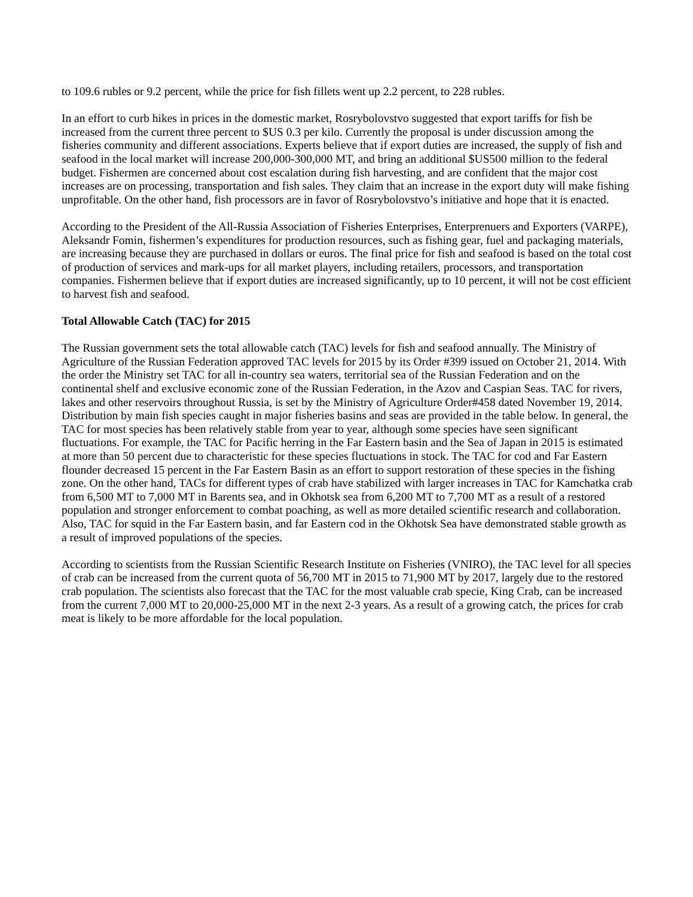to 109.6 rubles or 9.2 percent, while the price for fish fillets went up 2.2 percent, to 228 rubles.
In an effort to curb hikes in prices in the domestic market, Rosrybolovstvo suggested that export tariffs for fish be increased from the current three percent to $US 0.3 per kilo. Currently the proposal is under discussion among the fisheries community and different associations. Experts believe that if export duties are increased, the supply of fish and seafood in the local market will increase 200,000-300,000 MT, and bring an additional $US500 million to the federal budget. Fishermen are concerned about cost escalation during fish harvesting, and are confident that the major cost increases are on processing, transportation and fish sales. They claim that an increase in the export duty will make fishing unprofitable. On the other hand, fish processors are in favor of Rosrybolovstvo’s initiative and hope that it is enacted.
According to the President of the All-Russia Association of Fisheries Enterprises, Enterprenuers and Exporters (VARPE), Aleksandr Fomin, fishermen’s expenditures for production resources, such as fishing gear, fuel and packaging materials, are increasing because they are purchased in dollars or euros. The final price for fish and seafood is based on the total cost of production of services and mark-ups for all market players, including retailers, processors, and transportation companies. Fishermen believe that if export duties are increased significantly, up to 10 percent, it will not be cost efficient to harvest fish and seafood.
Total Allowable Catch (TAC) for 2015
The Russian government sets the total allowable catch (TAC) levels for fish and seafood annually. The Ministry of Agriculture of the Russian Federation approved TAC levels for 2015 by its Order #399 issued on October 21, 2014. With the order the Ministry set TAC for all in-country sea waters, territorial sea of the Russian Federation and on the continental shelf and exclusive economic zone of the Russian Federation, in the Azov and Caspian Seas. TAC for rivers, lakes and other reservoirs throughout Russia, is set by the Ministry of Agriculture Order#458 dated November 19, 2014. Distribution by main fish species caught in major fisheries basins and seas are provided in the table below. In general, the TAC for most species has been relatively stable from year to year, although some species have seen significant fluctuations. For example, the TAC for Pacific herring in the Far Eastern basin and the Sea of Japan in 2015 is estimated at more than 50 percent due to characteristic for these species fluctuations in stock. The TAC for cod and Far Eastern flounder decreased 15 percent in the Far Eastern Basin as an effort to support restoration of these species in the fishing zone. On the other hand, TACs for different types of crab have stabilized with larger increases in TAC for Kamchatka crab from 6,500 MT to 7,000 MT in Barents sea, and in Okhotsk sea from 6,200 MT to 7,700 MT as a result of a restored population and stronger enforcement to combat poaching, as well as more detailed scientific research and collaboration. Also, TAC for squid in the Far Eastern basin, and far Eastern cod in the Okhotsk Sea have demonstrated stable growth as a result of improved populations of the species.
According to scientists from the Russian Scientific Research Institute on Fisheries (VNIRO), the TAC level for all species of crab can be increased from the current quota of 56,700 MT in 2015 to 71,900 MT by 2017, largely due to the restored crab population. The scientists also forecast that the TAC for the most valuable crab specie, King Crab, can be increased from the current 7,000 MT to 20,000-25,000 MT in the next 2-3 years. As a result of a growing catch, the prices for crab meat is likely to be more affordable for the local population.